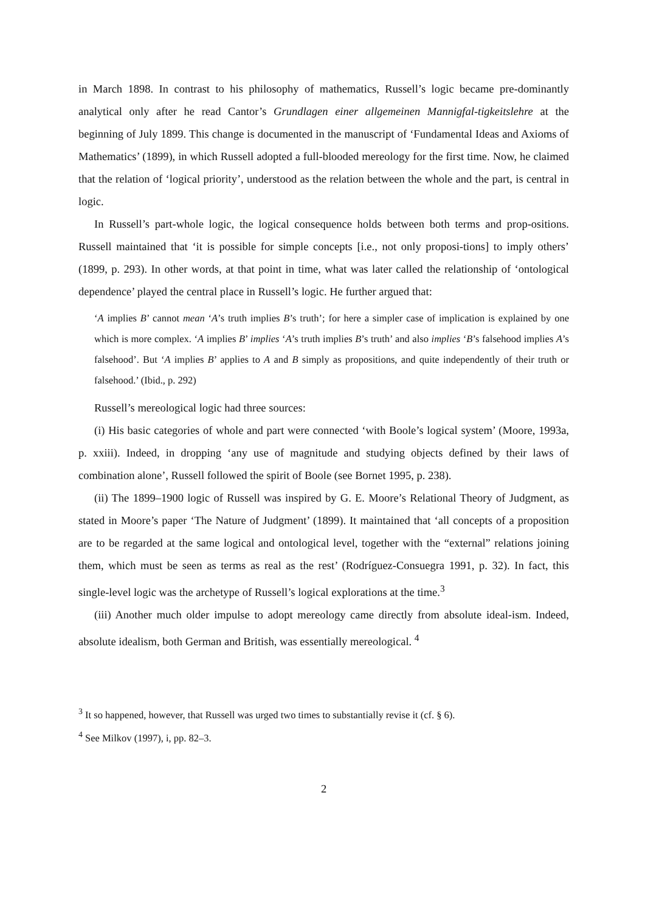in March 1898. In contrast to his philosophy of mathematics, Russell’s logic became pre-dominantly analytical only after he read Cantor’s Grundlagen einer allgemeinen Mannigfal-tigkeitslehre at the beginning of July 1899. This change is documented in the manuscript of ‘Fundamental Ideas and Axioms of Mathematics’ (1899), in which Russell adopted a full-blooded mereology for the first time. Now, he claimed that the relation of ‘logical priority’, understood as the relation between the whole and the part, is central in logic.
In Russell’s part-whole logic, the logical consequence holds between both terms and prop-ositions. Russell maintained that ‘it is possible for simple concepts [i.e., not only proposi-tions] to imply others’ (1899, p. 293). In other words, at that point in time, what was later called the relationship of ‘ontological dependence’ played the central place in Russell’s logic. He further argued that:
‘A implies B’ cannot mean ‘A’s truth implies B’s truth’; for here a simpler case of implication is explained by one which is more complex. ‘A implies B’ implies ‘A’s truth implies B’s truth’ and also implies ‘B’s falsehood implies A’s falsehood’. But ‘A implies B’ applies to A and B simply as propositions, and quite independently of their truth or falsehood.’ (Ibid., p. 292)
Russell’s mereological logic had three sources:
(i) His basic categories of whole and part were connected ‘with Boole’s logical system’ (Moore, 1993a, p. xxiii). Indeed, in dropping ‘any use of magnitude and studying objects defined by their laws of combination alone’, Russell followed the spirit of Boole (see Bornet 1995, p. 238).
(ii) The 1899–1900 logic of Russell was inspired by G. E. Moore’s Relational Theory of Judgment, as stated in Moore’s paper ‘The Nature of Judgment’ (1899). It maintained that ‘all concepts of a proposition are to be regarded at the same logical and ontological level, together with the “external” relations joining them, which must be seen as terms as real as the rest’ (Rodríguez-Consuegra 1991, p. 32). In fact, this single-level logic was the archetype of Russell’s logical explorations at the time.<sup>3</sup>
(iii) Another much older impulse to adopt mereology came directly from absolute ideal-ism. Indeed, absolute idealism, both German and British, was essentially mereological. <sup>4</sup>
<sup>3</sup> It so happened, however, that Russell was urged two times to substantially revise it (cf. § 6).
<sup>4</sup> See Milkov (1997), i, pp. 82–3.
2